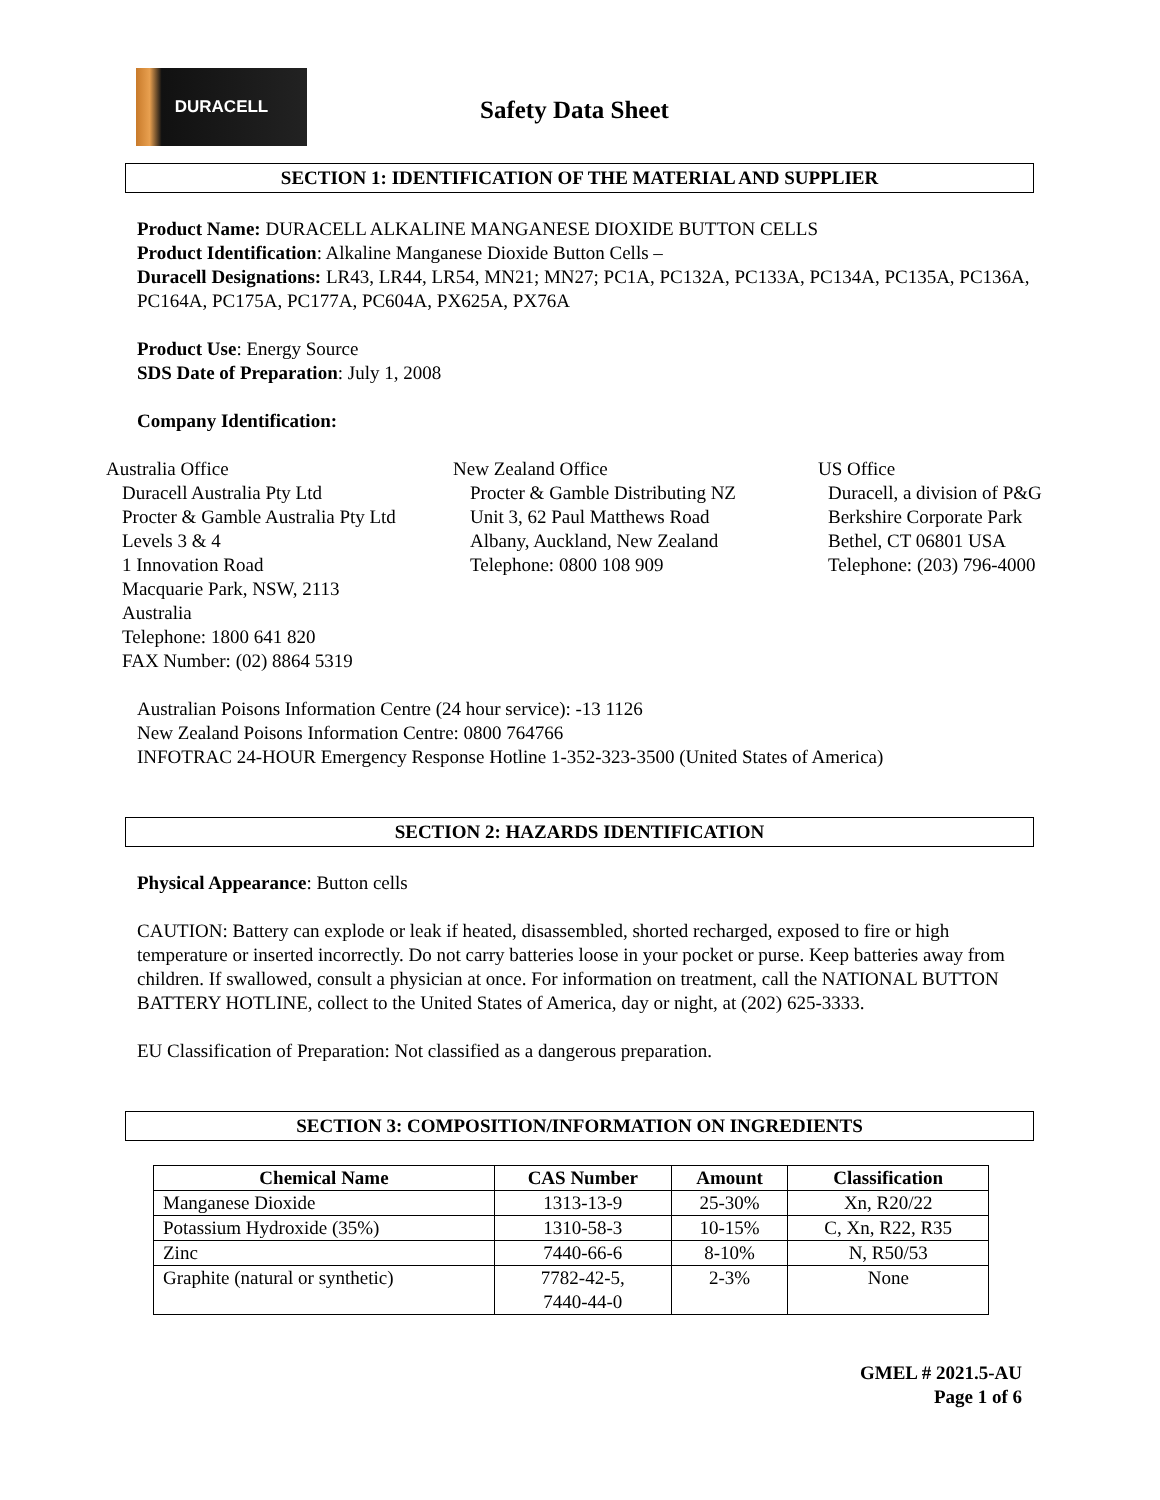DURACELL
Safety Data Sheet
SECTION 1: IDENTIFICATION OF THE MATERIAL AND SUPPLIER
Product Name: DURACELL ALKALINE MANGANESE DIOXIDE BUTTON CELLS
Product Identification: Alkaline Manganese Dioxide Button Cells –
Duracell Designations: LR43, LR44, LR54, MN21; MN27; PC1A, PC132A, PC133A, PC134A, PC135A, PC136A, PC164A, PC175A, PC177A, PC604A, PX625A, PX76A
Product Use: Energy Source
SDS Date of Preparation: July 1, 2008
Company Identification:
Australia Office
Duracell Australia Pty Ltd
Procter & Gamble Australia Pty Ltd
Levels 3 & 4
1 Innovation Road
Macquarie Park, NSW, 2113
Australia
Telephone: 1800 641 820
FAX Number: (02) 8864 5319
New Zealand Office
Procter & Gamble Distributing NZ
Unit 3, 62 Paul Matthews Road
Albany, Auckland, New Zealand
Telephone: 0800 108 909
US Office
Duracell, a division of P&G
Berkshire Corporate Park
Bethel, CT 06801 USA
Telephone: (203) 796-4000
Australian Poisons Information Centre (24 hour service): -13 1126
New Zealand Poisons Information Centre: 0800 764766
INFOTRAC 24-HOUR Emergency Response Hotline 1-352-323-3500 (United States of America)
SECTION 2: HAZARDS IDENTIFICATION
Physical Appearance: Button cells
CAUTION: Battery can explode or leak if heated, disassembled, shorted recharged, exposed to fire or high temperature or inserted incorrectly. Do not carry batteries loose in your pocket or purse. Keep batteries away from children. If swallowed, consult a physician at once. For information on treatment, call the NATIONAL BUTTON BATTERY HOTLINE, collect to the United States of America, day or night, at (202) 625-3333.
EU Classification of Preparation: Not classified as a dangerous preparation.
SECTION 3: COMPOSITION/INFORMATION ON INGREDIENTS
| Chemical Name | CAS Number | Amount | Classification |
| --- | --- | --- | --- |
| Manganese Dioxide | 1313-13-9 | 25-30% | Xn, R20/22 |
| Potassium Hydroxide (35%) | 1310-58-3 | 10-15% | C, Xn, R22, R35 |
| Zinc | 7440-66-6 | 8-10% | N, R50/53 |
| Graphite (natural or synthetic) | 7782-42-5, 7440-44-0 | 2-3% | None |
GMEL # 2021.5-AU
Page 1 of 6